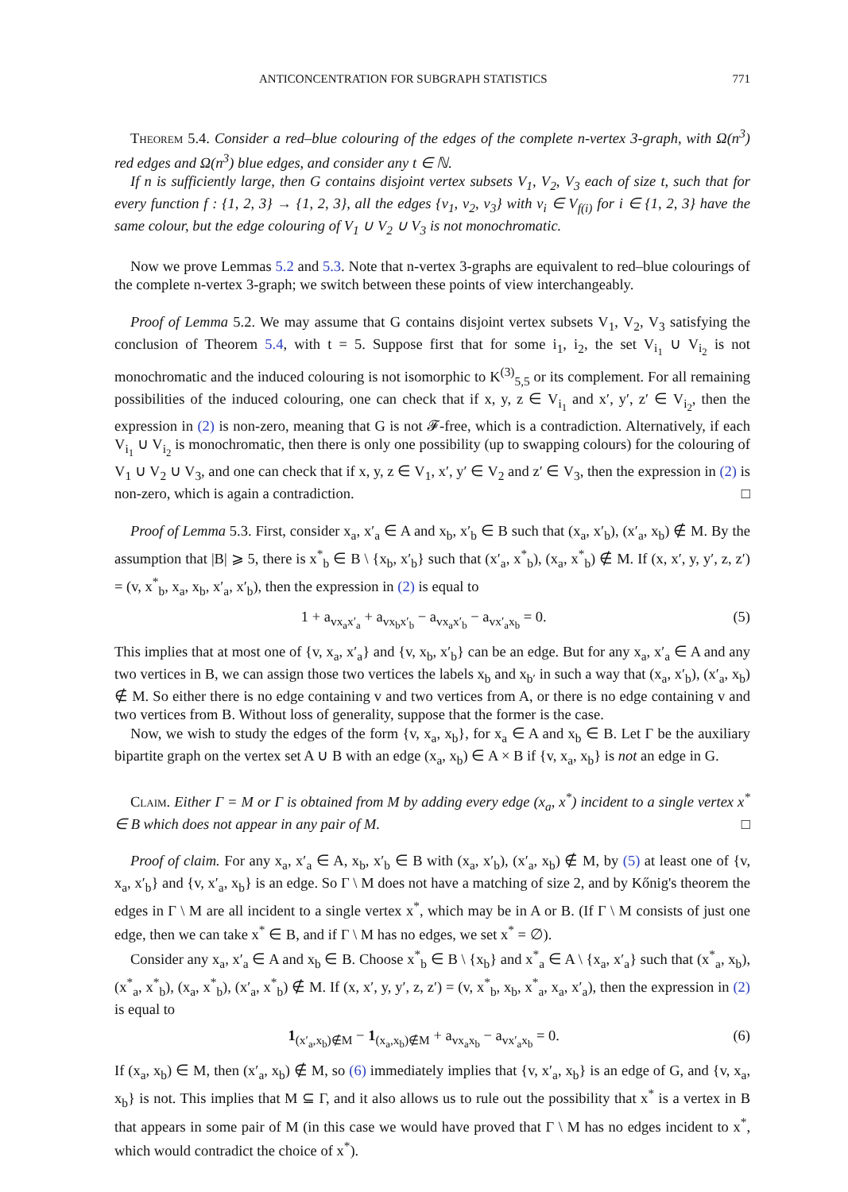ANTICONCENTRATION FOR SUBGRAPH STATISTICS 771
Theorem 5.4. Consider a red–blue colouring of the edges of the complete n-vertex 3-graph, with Ω(n<sup>3</sup>) red edges and Ω(n<sup>3</sup>) blue edges, and consider any t ∈ ℕ.
If n is sufficiently large, then G contains disjoint vertex subsets V<sub>1</sub>, V<sub>2</sub>, V<sub>3</sub> each of size t, such that for every function f : {1, 2, 3} → {1, 2, 3}, all the edges {v<sub>1</sub>, v<sub>2</sub>, v<sub>3</sub>} with v<sub>i</sub> ∈ V<sub>f(i)</sub> for i ∈ {1, 2, 3} have the same colour, but the edge colouring of V<sub>1</sub> ∪ V<sub>2</sub> ∪ V<sub>3</sub> is not monochromatic.
Now we prove Lemmas 5.2 and 5.3. Note that n-vertex 3-graphs are equivalent to red–blue colourings of the complete n-vertex 3-graph; we switch between these points of view interchangeably.
Proof of Lemma 5.2. We may assume that G contains disjoint vertex subsets V<sub>1</sub>, V<sub>2</sub>, V<sub>3</sub> satisfying the conclusion of Theorem 5.4, with t = 5. Suppose first that for some i<sub>1</sub>, i<sub>2</sub>, the set V<sub>i<sub>1</sub></sub> ∪ V<sub>i<sub>2</sub></sub> is not monochromatic and the induced colouring is not isomorphic to K<sup>(3)</sup><sub>5,5</sub> or its complement. For all remaining possibilities of the induced colouring, one can check that if x, y, z ∈ V<sub>i<sub>1</sub></sub> and x′, y′, z′ ∈ V<sub>i<sub>2</sub></sub>, then the expression in (2) is non-zero, meaning that G is not 𝓕-free, which is a contradiction. Alternatively, if each V<sub>i<sub>1</sub></sub> ∪ V<sub>i<sub>2</sub></sub> is monochromatic, then there is only one possibility (up to swapping colours) for the colouring of V<sub>1</sub> ∪ V<sub>2</sub> ∪ V<sub>3</sub>, and one can check that if x, y, z ∈ V<sub>1</sub>, x′, y′ ∈ V<sub>2</sub> and z′ ∈ V<sub>3</sub>, then the expression in (2) is non-zero, which is again a contradiction. □
Proof of Lemma 5.3. First, consider x<sub>a</sub>, x′<sub>a</sub> ∈ A and x<sub>b</sub>, x′<sub>b</sub> ∈ B such that (x<sub>a</sub>, x′<sub>b</sub>), (x′<sub>a</sub>, x<sub>b</sub>) ∉ M. By the assumption that |B| ⩾ 5, there is x<sup>*</sup><sub>b</sub> ∈ B \ {x<sub>b</sub>, x′<sub>b</sub>} such that (x′<sub>a</sub>, x<sup>*</sup><sub>b</sub>), (x<sub>a</sub>, x<sup>*</sup><sub>b</sub>) ∉ M. If (x, x′, y, y′, z, z′) = (v, x<sup>*</sup><sub>b</sub>, x<sub>a</sub>, x<sub>b</sub>, x′<sub>a</sub>, x′<sub>b</sub>), then the expression in (2) is equal to
1 + a<sub>vx<sub>a</sub>x′<sub>a</sub></sub> + a<sub>vx<sub>b</sub>x′<sub>b</sub></sub> − a<sub>vx<sub>a</sub>x′<sub>b</sub></sub> − a<sub>vx′<sub>a</sub>x<sub>b</sub></sub> = 0. (5)
This implies that at most one of {v, x<sub>a</sub>, x′<sub>a</sub>} and {v, x<sub>b</sub>, x′<sub>b</sub>} can be an edge. But for any x<sub>a</sub>, x′<sub>a</sub> ∈ A and any two vertices in B, we can assign those two vertices the labels x<sub>b</sub> and x<sub>b′</sub> in such a way that (x<sub>a</sub>, x′<sub>b</sub>), (x′<sub>a</sub>, x<sub>b</sub>) ∉ M. So either there is no edge containing v and two vertices from A, or there is no edge containing v and two vertices from B. Without loss of generality, suppose that the former is the case.
Now, we wish to study the edges of the form {v, x<sub>a</sub>, x<sub>b</sub>}, for x<sub>a</sub> ∈ A and x<sub>b</sub> ∈ B. Let Γ be the auxiliary bipartite graph on the vertex set A ∪ B with an edge (x<sub>a</sub>, x<sub>b</sub>) ∈ A × B if {v, x<sub>a</sub>, x<sub>b</sub>} is not an edge in G.
Claim. Either Γ = M or Γ is obtained from M by adding every edge (x<sub>a</sub>, x<sup>*</sup>) incident to a single vertex x<sup>*</sup> ∈ B which does not appear in any pair of M. □
Proof of claim. For any x<sub>a</sub>, x′<sub>a</sub> ∈ A, x<sub>b</sub>, x′<sub>b</sub> ∈ B with (x<sub>a</sub>, x′<sub>b</sub>), (x′<sub>a</sub>, x<sub>b</sub>) ∉ M, by (5) at least one of {v, x<sub>a</sub>, x′<sub>b</sub>} and {v, x′<sub>a</sub>, x<sub>b</sub>} is an edge. So Γ \ M does not have a matching of size 2, and by Kőnig's theorem the edges in Γ \ M are all incident to a single vertex x<sup>*</sup>, which may be in A or B. (If Γ \ M consists of just one edge, then we can take x<sup>*</sup> ∈ B, and if Γ \ M has no edges, we set x<sup>*</sup> = ∅).
Consider any x<sub>a</sub>, x′<sub>a</sub> ∈ A and x<sub>b</sub> ∈ B. Choose x<sup>*</sup><sub>b</sub> ∈ B \ {x<sub>b</sub>} and x<sup>*</sup><sub>a</sub> ∈ A \ {x<sub>a</sub>, x′<sub>a</sub>} such that (x<sup>*</sup><sub>a</sub>, x<sub>b</sub>), (x<sup>*</sup><sub>a</sub>, x<sup>*</sup><sub>b</sub>), (x<sub>a</sub>, x<sup>*</sup><sub>b</sub>), (x′<sub>a</sub>, x<sup>*</sup><sub>b</sub>) ∉ M. If (x, x′, y, y′, z, z′) = (v, x<sup>*</sup><sub>b</sub>, x<sub>b</sub>, x<sup>*</sup><sub>a</sub>, x<sub>a</sub>, x′<sub>a</sub>), then the expression in (2) is equal to
1<sub>(x′<sub>a</sub>,x<sub>b</sub>)∉M</sub> − 1<sub>(x<sub>a</sub>,x<sub>b</sub>)∉M</sub> + a<sub>vx<sub>a</sub>x<sub>b</sub></sub> − a<sub>vx′<sub>a</sub>x<sub>b</sub></sub> = 0. (6)
If (x<sub>a</sub>, x<sub>b</sub>) ∈ M, then (x′<sub>a</sub>, x<sub>b</sub>) ∉ M, so (6) immediately implies that {v, x′<sub>a</sub>, x<sub>b</sub>} is an edge of G, and {v, x<sub>a</sub>, x<sub>b</sub>} is not. This implies that M ⊆ Γ, and it also allows us to rule out the possibility that x<sup>*</sup> is a vertex in B that appears in some pair of M (in this case we would have proved that Γ \ M has no edges incident to x<sup>*</sup>, which would contradict the choice of x<sup>*</sup>).